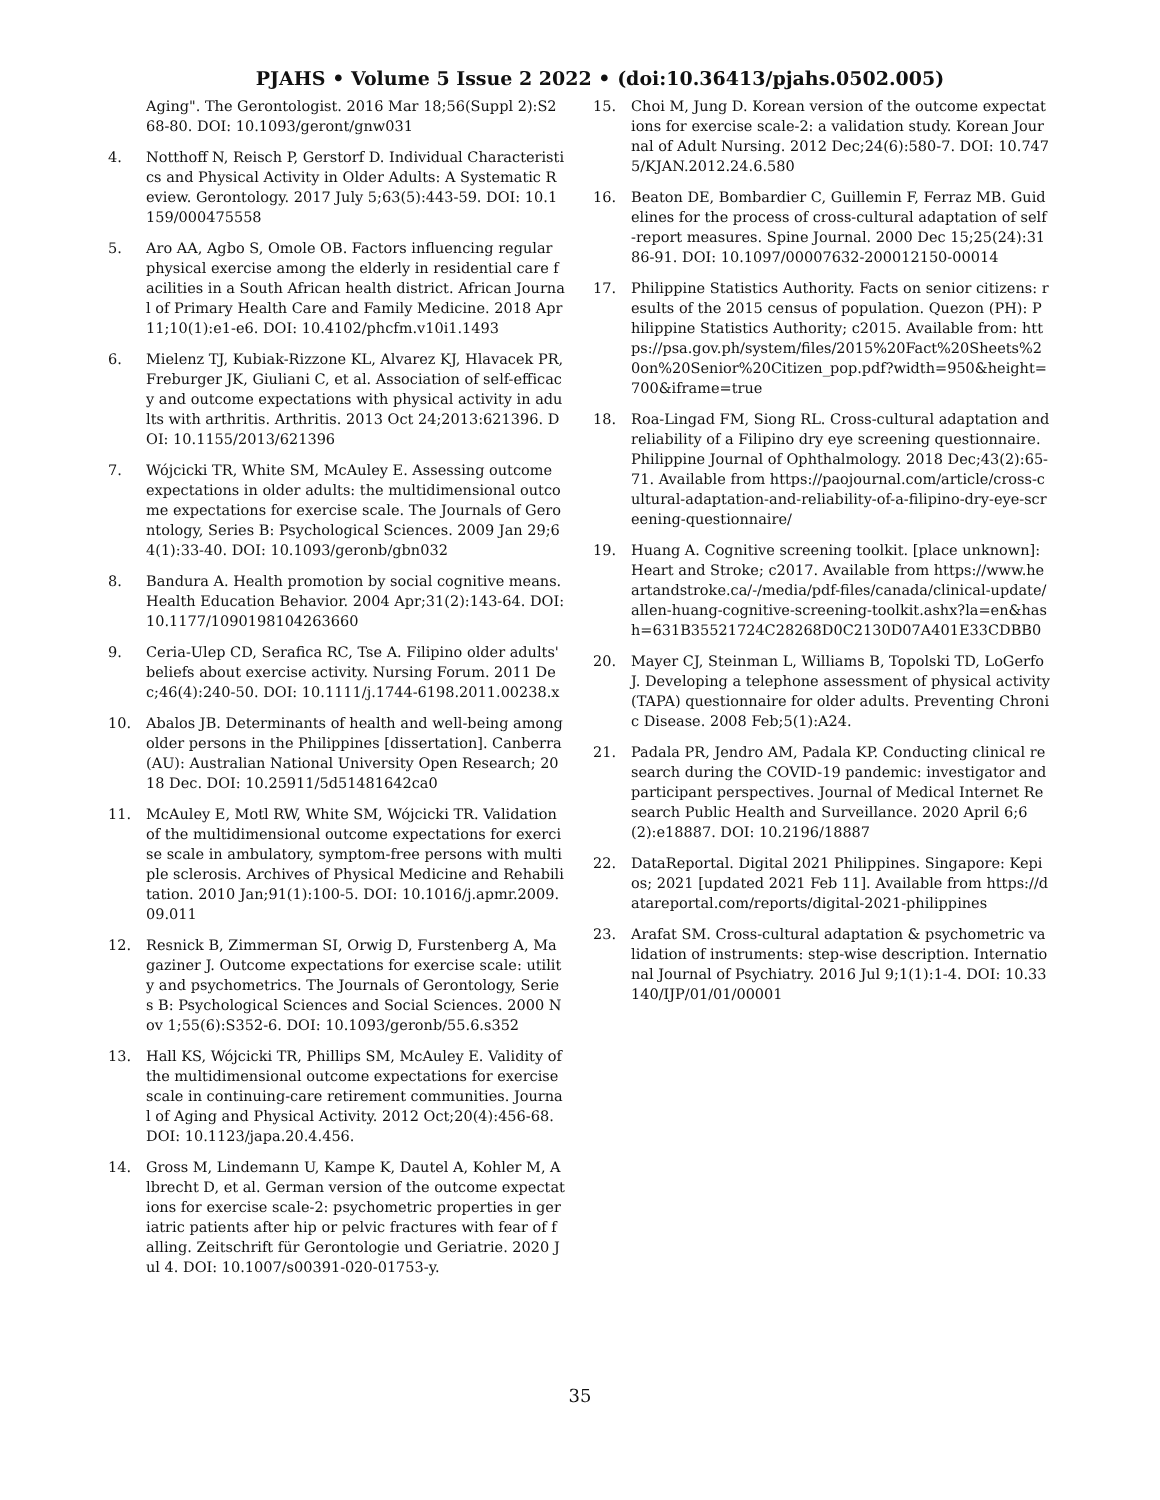PJAHS • Volume 5 Issue 2 2022 • (doi:10.36413/pjahs.0502.005)
Aging". The Gerontologist. 2016 Mar 18;56(Suppl 2):S268-80. DOI: 10.1093/geront/gnw031
4. Notthoff N, Reisch P, Gerstorf D. Individual Characteristics and Physical Activity in Older Adults: A Systematic Review. Gerontology. 2017 July 5;63(5):443-59. DOI: 10.1159/000475558
5. Aro AA, Agbo S, Omole OB. Factors influencing regular physical exercise among the elderly in residential care facilities in a South African health district. African Journal of Primary Health Care and Family Medicine. 2018 Apr 11;10(1):e1-e6. DOI: 10.4102/phcfm.v10i1.1493
6. Mielenz TJ, Kubiak-Rizzone KL, Alvarez KJ, Hlavacek PR, Freburger JK, Giuliani C, et al. Association of self-efficacy and outcome expectations with physical activity in adults with arthritis. Arthritis. 2013 Oct 24;2013:621396. DOI: 10.1155/2013/621396
7. Wójcicki TR, White SM, McAuley E. Assessing outcome expectations in older adults: the multidimensional outcome expectations for exercise scale. The Journals of Gerontology, Series B: Psychological Sciences. 2009 Jan 29;64(1):33-40. DOI: 10.1093/geronb/gbn032
8. Bandura A. Health promotion by social cognitive means. Health Education Behavior. 2004 Apr;31(2):143-64. DOI: 10.1177/1090198104263660
9. Ceria-Ulep CD, Serafica RC, Tse A. Filipino older adults' beliefs about exercise activity. Nursing Forum. 2011 Dec;46(4):240-50. DOI: 10.1111/j.1744-6198.2011.00238.x
10. Abalos JB. Determinants of health and well-being among older persons in the Philippines [dissertation]. Canberra (AU): Australian National University Open Research; 2018 Dec. DOI: 10.25911/5d51481642ca0
11. McAuley E, Motl RW, White SM, Wójcicki TR. Validation of the multidimensional outcome expectations for exercise scale in ambulatory, symptom-free persons with multiple sclerosis. Archives of Physical Medicine and Rehabilitation. 2010 Jan;91(1):100-5. DOI: 10.1016/j.apmr.2009.09.011
12. Resnick B, Zimmerman SI, Orwig D, Furstenberg A, Magaziner J. Outcome expectations for exercise scale: utility and psychometrics. The Journals of Gerontology, Series B: Psychological Sciences and Social Sciences. 2000 Nov 1;55(6):S352-6. DOI: 10.1093/geronb/55.6.s352
13. Hall KS, Wójcicki TR, Phillips SM, McAuley E. Validity of the multidimensional outcome expectations for exercise scale in continuing-care retirement communities. Journal of Aging and Physical Activity. 2012 Oct;20(4):456-68. DOI: 10.1123/japa.20.4.456.
14. Gross M, Lindemann U, Kampe K, Dautel A, Kohler M, Albrecht D, et al. German version of the outcome expectations for exercise scale-2: psychometric properties in geriatric patients after hip or pelvic fractures with fear of falling. Zeitschrift für Gerontologie und Geriatrie. 2020 Jul 4. DOI: 10.1007/s00391-020-01753-y.
15. Choi M, Jung D. Korean version of the outcome expectations for exercise scale-2: a validation study. Korean Journal of Adult Nursing. 2012 Dec;24(6):580-7. DOI: 10.7475/KJAN.2012.24.6.580
16. Beaton DE, Bombardier C, Guillemin F, Ferraz MB. Guidelines for the process of cross-cultural adaptation of self-report measures. Spine Journal. 2000 Dec 15;25(24):3186-91. DOI: 10.1097/00007632-200012150-00014
17. Philippine Statistics Authority. Facts on senior citizens: results of the 2015 census of population. Quezon (PH): Philippine Statistics Authority; c2015. Available from: https://psa.gov.ph/system/files/2015%20Fact%20Sheets%20on%20Senior%20Citizen_pop.pdf?width=950&height=700&iframe=true
18. Roa-Lingad FM, Siong RL. Cross-cultural adaptation and reliability of a Filipino dry eye screening questionnaire. Philippine Journal of Ophthalmology. 2018 Dec;43(2):65-71. Available from https://paojournal.com/article/cross-cultural-adaptation-and-reliability-of-a-filipino-dry-eye-screening-questionnaire/
19. Huang A. Cognitive screening toolkit. [place unknown]: Heart and Stroke; c2017. Available from https://www.heartandstroke.ca/-/media/pdf-files/canada/clinical-update/allen-huang-cognitive-screening-toolkit.ashx?la=en&hash=631B35521724C28268D0C2130D07A401E33CDBB0
20. Mayer CJ, Steinman L, Williams B, Topolski TD, LoGerfo J. Developing a telephone assessment of physical activity (TAPA) questionnaire for older adults. Preventing Chronic Disease. 2008 Feb;5(1):A24.
21. Padala PR, Jendro AM, Padala KP. Conducting clinical research during the COVID-19 pandemic: investigator and participant perspectives. Journal of Medical Internet Research Public Health and Surveillance. 2020 April 6;6(2):e18887. DOI: 10.2196/18887
22. DataReportal. Digital 2021 Philippines. Singapore: Kepios; 2021 [updated 2021 Feb 11]. Available from https://datareportal.com/reports/digital-2021-philippines
23. Arafat SM. Cross-cultural adaptation & psychometric validation of instruments: step-wise description. International Journal of Psychiatry. 2016 Jul 9;1(1):1-4. DOI: 10.33140/IJP/01/01/00001
35